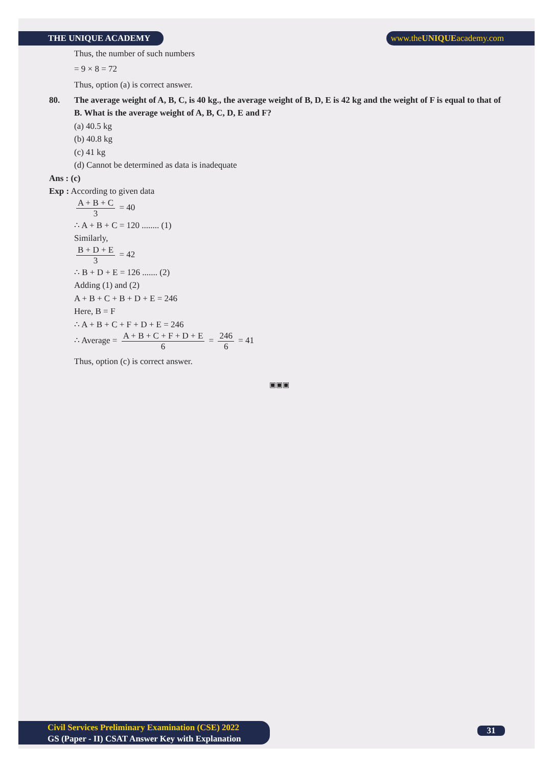THE UNIQUE ACADEMY www.theUNIQUEacademy.com
Thus, the number of such numbers
= 9 × 8 = 72
Thus, option (a) is correct answer.
80. The average weight of A, B, C, is 40 kg., the average weight of B, D, E is 42 kg and the weight of F is equal to that of B. What is the average weight of A, B, C, D, E and F?
(a) 40.5 kg
(b) 40.8 kg
(c) 41 kg
(d) Cannot be determined as data is inadequate
Ans : (c)
Exp : According to given data
A + B + C 3 = 40
∴ A + B + C = 120 ........ (1)
Similarly,
B + D + E 3 = 42
∴ B + D + E = 126 ....... (2)
Adding (1) and (2)
A + B + C + B + D + E = 246
Here, B = F
∴ A + B + C + F + D + E = 246
∴ Average = A + B + C + F + D + E 6 = 246 6 = 41
Thus, option (c) is correct answer.
▣▣▣
Civil Services Preliminary Examination (CSE) 2022
GS (Paper - II) CSAT Answer Key with Explanation
31